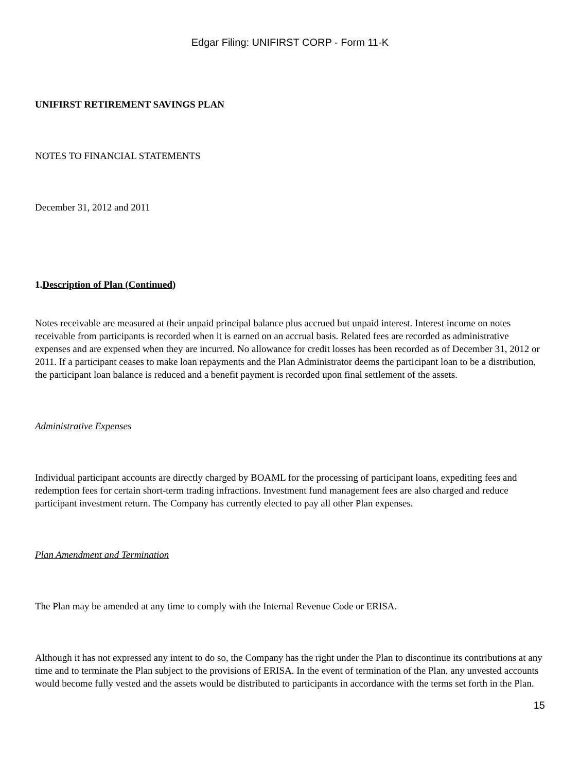Edgar Filing: UNIFIRST CORP - Form 11-K
UNIFIRST RETIREMENT SAVINGS PLAN
NOTES TO FINANCIAL STATEMENTS
December 31, 2012 and 2011
1.Description of Plan (Continued)
Notes receivable are measured at their unpaid principal balance plus accrued but unpaid interest. Interest income on notes receivable from participants is recorded when it is earned on an accrual basis. Related fees are recorded as administrative expenses and are expensed when they are incurred. No allowance for credit losses has been recorded as of December 31, 2012 or 2011. If a participant ceases to make loan repayments and the Plan Administrator deems the participant loan to be a distribution, the participant loan balance is reduced and a benefit payment is recorded upon final settlement of the assets.
Administrative Expenses
Individual participant accounts are directly charged by BOAML for the processing of participant loans, expediting fees and redemption fees for certain short-term trading infractions. Investment fund management fees are also charged and reduce participant investment return. The Company has currently elected to pay all other Plan expenses.
Plan Amendment and Termination
The Plan may be amended at any time to comply with the Internal Revenue Code or ERISA.
Although it has not expressed any intent to do so, the Company has the right under the Plan to discontinue its contributions at any time and to terminate the Plan subject to the provisions of ERISA. In the event of termination of the Plan, any unvested accounts would become fully vested and the assets would be distributed to participants in accordance with the terms set forth in the Plan.
15